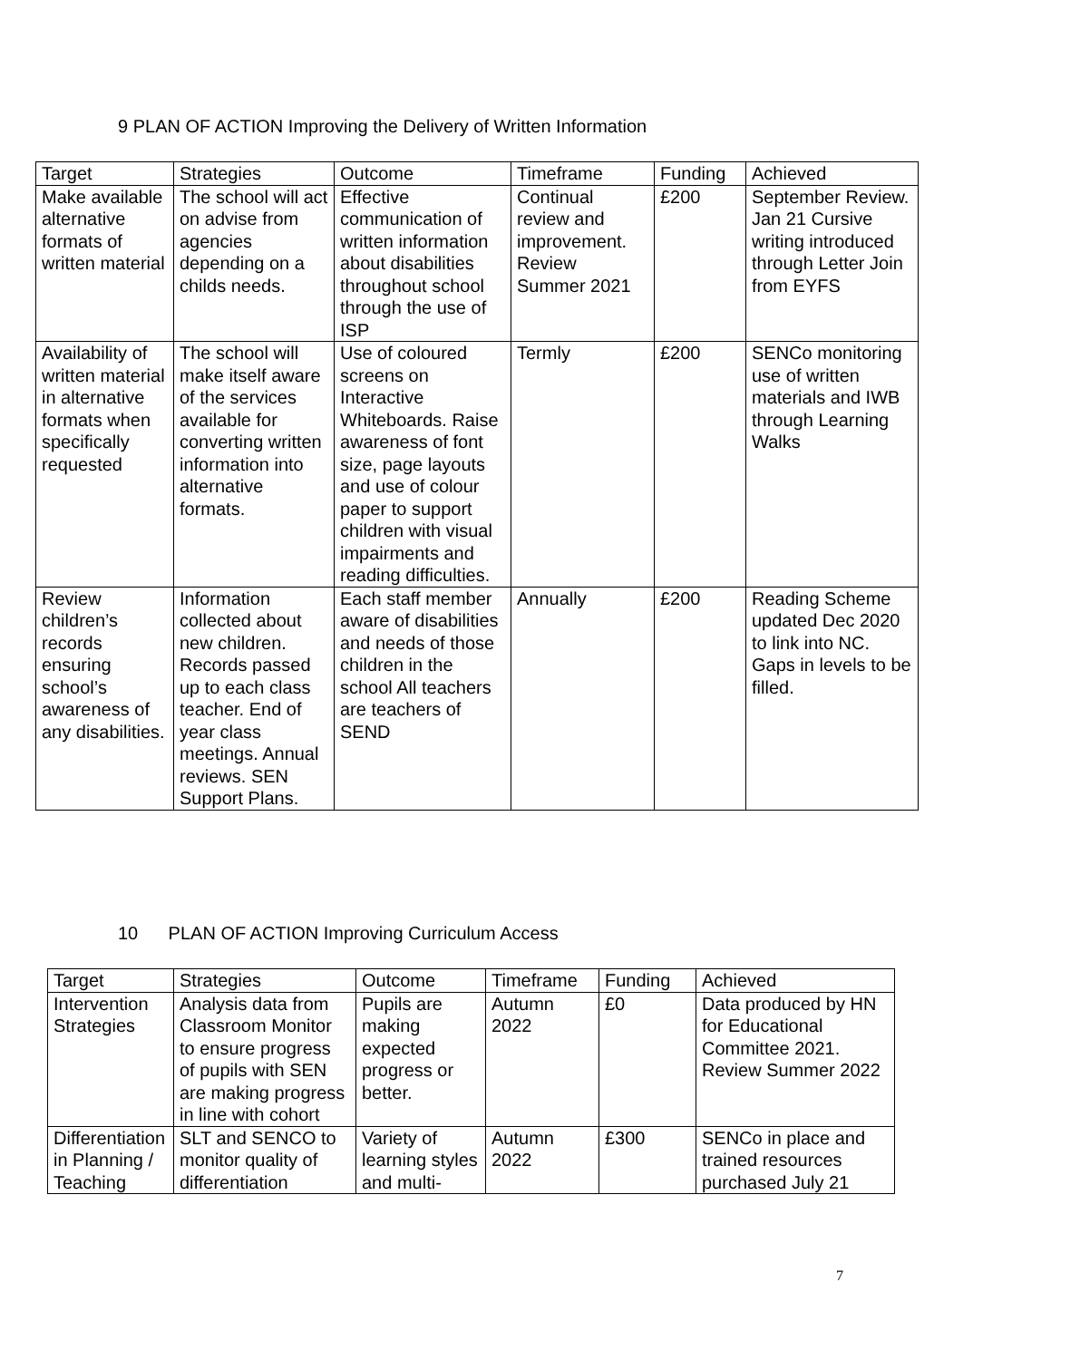9 PLAN OF ACTION Improving the Delivery of Written Information
| Target | Strategies | Outcome | Timeframe | Funding | Achieved |
| --- | --- | --- | --- | --- | --- |
| Make available alternative formats of written material | The school will act on advise from agencies depending on a childs needs. | Effective communication of written information about disabilities throughout school through the use of ISP | Continual review and improvement. Review Summer 2021 | £200 | September Review. Jan 21 Cursive writing introduced through Letter Join from EYFS |
| Availability of written material in alternative formats when specifically requested | The school will make itself aware of the services available for converting written information into alternative formats. | Use of coloured screens on Interactive Whiteboards. Raise awareness of font size, page layouts and use of colour paper to support children with visual impairments and reading difficulties. | Termly | £200 | SENCo monitoring use of written materials and IWB through Learning Walks |
| Review children’s records ensuring school’s awareness of any disabilities. | Information collected about new children. Records passed up to each class teacher. End of year class meetings. Annual reviews. SEN Support Plans. | Each staff member aware of disabilities and needs of those children in the school All teachers are teachers of SEND | Annually | £200 | Reading Scheme updated Dec 2020 to link into NC. Gaps in levels to be filled. |
10 PLAN OF ACTION Improving Curriculum Access
| Target | Strategies | Outcome | Timeframe | Funding | Achieved |
| --- | --- | --- | --- | --- | --- |
| Intervention Strategies | Analysis data from Classroom Monitor to ensure progress of pupils with SEN are making progress in line with cohort | Pupils are making expected progress or better. | Autumn 2022 | £0 | Data produced by HN for Educational Committee 2021. Review Summer 2022 |
| Differentiation in Planning / Teaching | SLT and SENCO to monitor quality of differentiation | Variety of learning styles and multi- | Autumn 2022 | £300 | SENCo in place and trained resources purchased July 21 |
7